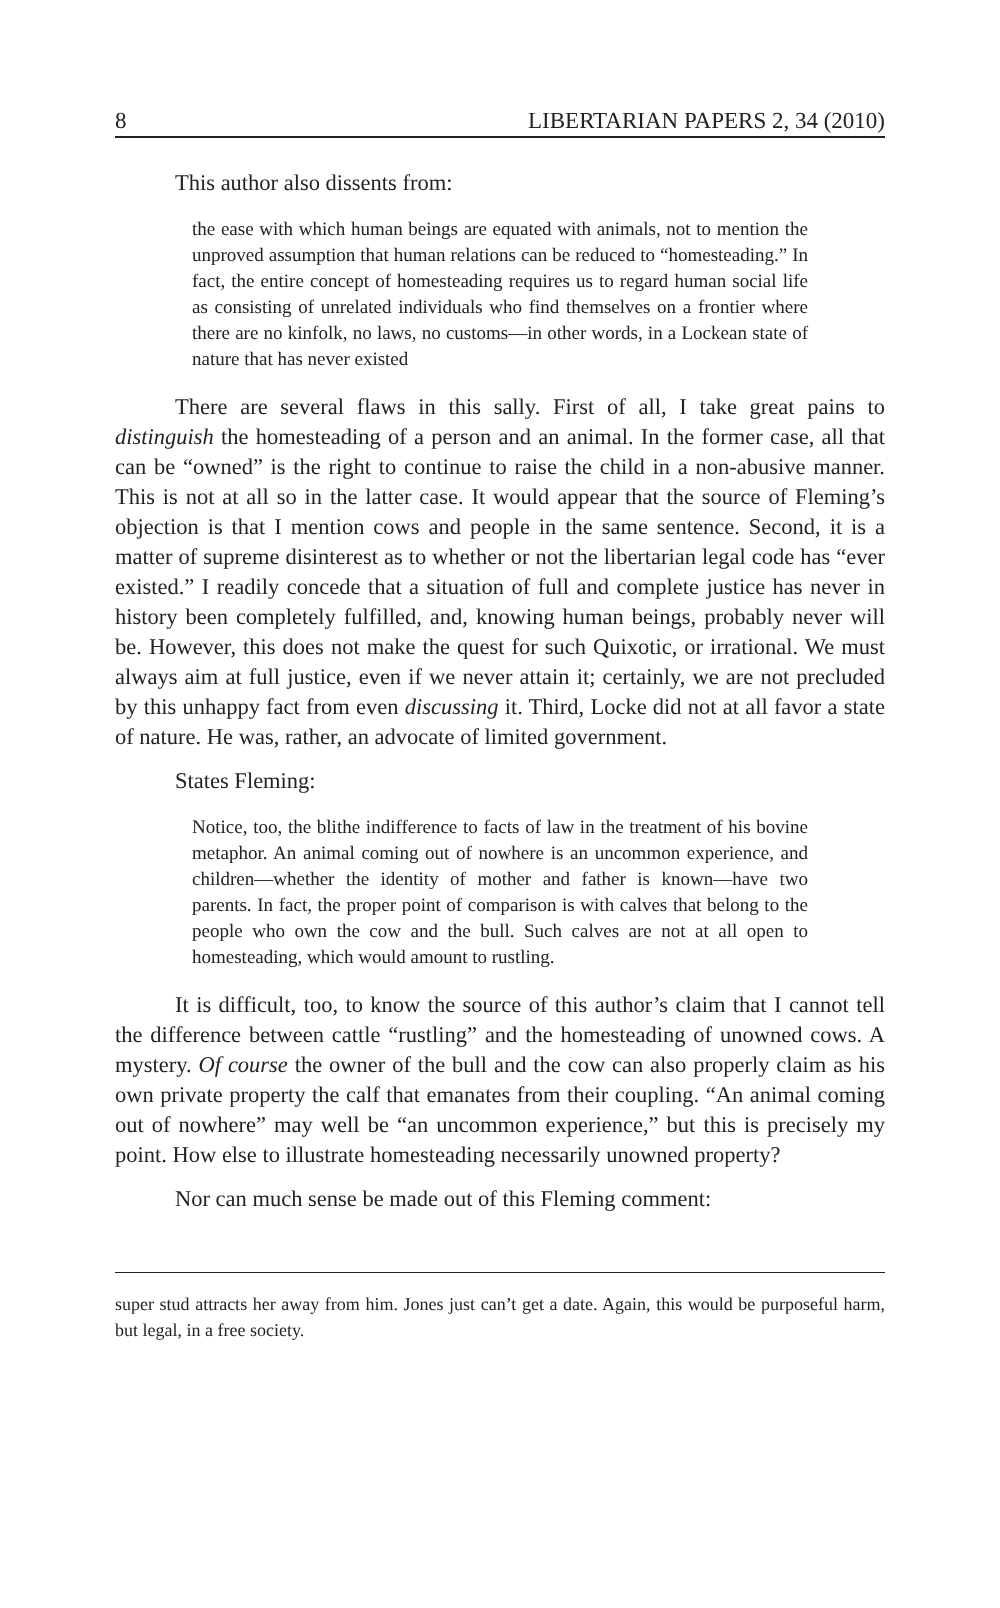8 LIBERTARIAN PAPERS 2, 34 (2010)
This author also dissents from:
the ease with which human beings are equated with animals, not to mention the unproved assumption that human relations can be reduced to “homesteading.” In fact, the entire concept of homesteading requires us to regard human social life as consisting of unrelated individuals who find themselves on a frontier where there are no kinfolk, no laws, no customs—in other words, in a Lockean state of nature that has never existed
There are several flaws in this sally. First of all, I take great pains to distinguish the homesteading of a person and an animal. In the former case, all that can be “owned” is the right to continue to raise the child in a non-abusive manner. This is not at all so in the latter case. It would appear that the source of Fleming’s objection is that I mention cows and people in the same sentence. Second, it is a matter of supreme disinterest as to whether or not the libertarian legal code has “ever existed.” I readily concede that a situation of full and complete justice has never in history been completely fulfilled, and, knowing human beings, probably never will be. However, this does not make the quest for such Quixotic, or irrational. We must always aim at full justice, even if we never attain it; certainly, we are not precluded by this unhappy fact from even discussing it. Third, Locke did not at all favor a state of nature. He was, rather, an advocate of limited government.
States Fleming:
Notice, too, the blithe indifference to facts of law in the treatment of his bovine metaphor. An animal coming out of nowhere is an uncommon experience, and children—whether the identity of mother and father is known—have two parents. In fact, the proper point of comparison is with calves that belong to the people who own the cow and the bull. Such calves are not at all open to homesteading, which would amount to rustling.
It is difficult, too, to know the source of this author’s claim that I cannot tell the difference between cattle “rustling” and the homesteading of unowned cows. A mystery. Of course the owner of the bull and the cow can also properly claim as his own private property the calf that emanates from their coupling. “An animal coming out of nowhere” may well be “an uncommon experience,” but this is precisely my point. How else to illustrate homesteading necessarily unowned property?
Nor can much sense be made out of this Fleming comment:
super stud attracts her away from him. Jones just can’t get a date. Again, this would be purposeful harm, but legal, in a free society.